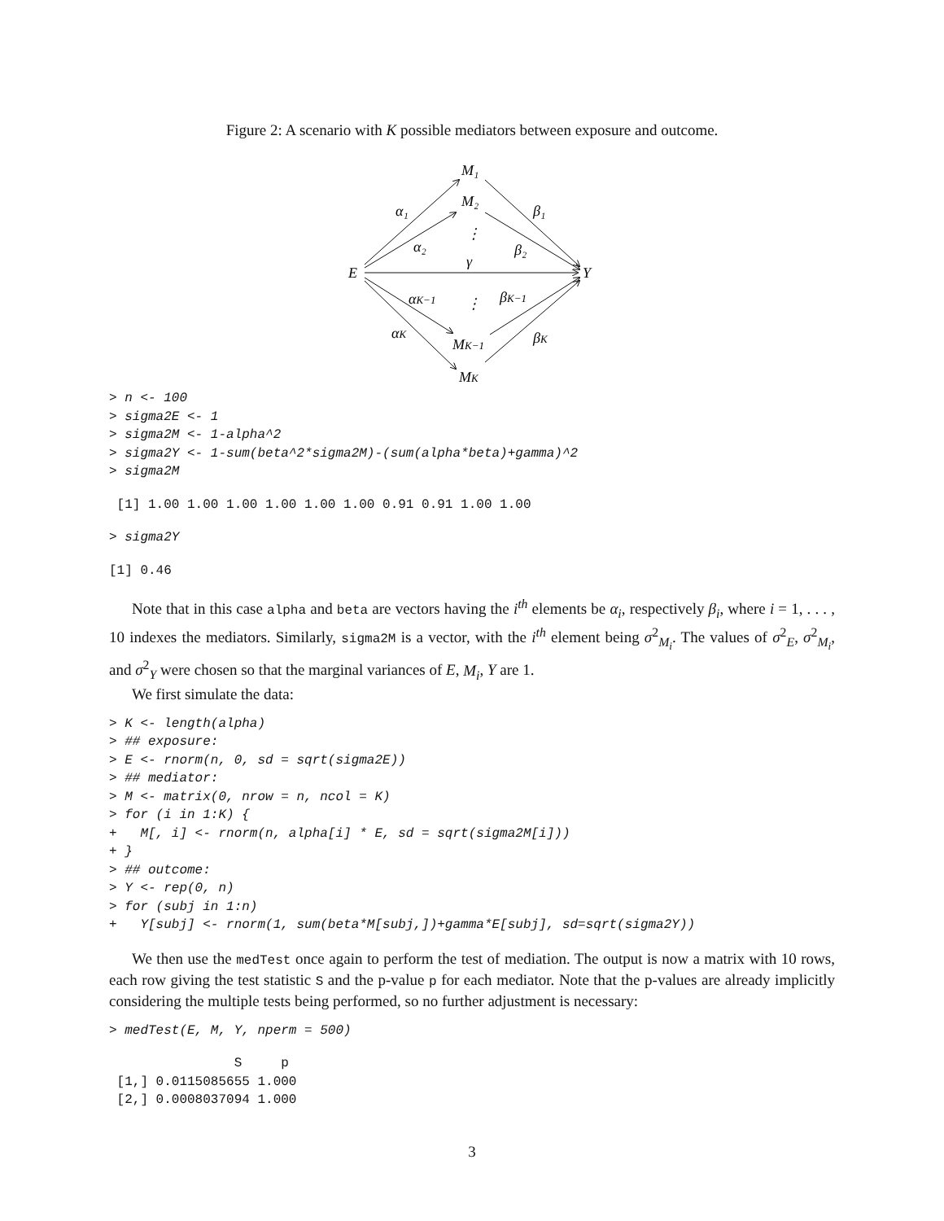Figure 2: A scenario with K possible mediators between exposure and outcome.
M₁
M₂
⋮
E
Y
γ
α₁
α₂
β₁
β₂
αK−1
⋮
βK−1
αK
βK
MK−1
MK
> n <- 100
> sigma2E <- 1
> sigma2M <- 1-alpha^2
> sigma2Y <- 1-sum(beta^2*sigma2M)-(sum(alpha*beta)+gamma)^2
> sigma2M
 [1] 1.00 1.00 1.00 1.00 1.00 1.00 0.91 0.91 1.00 1.00
> sigma2Y
[1] 0.46
Note that in this case alpha and beta are vectors having the i<sup>th</sup> elements be α<sub>i</sub>, respectively β<sub>i</sub>, where i = 1, . . . , 10 indexes the mediators. Similarly, sigma2M is a vector, with the i<sup>th</sup> element being σ<sup>2</sup><sub>M<sub>i</sub></sub>. The values of σ<sup>2</sup><sub>E</sub>, σ<sup>2</sup><sub>M<sub>i</sub></sub>, and σ<sup>2</sup><sub>Y</sub> were chosen so that the marginal variances of E, M<sub>i</sub>, Y are 1.
We first simulate the data:
> K <- length(alpha)
> ## exposure:
> E <- rnorm(n, 0, sd = sqrt(sigma2E))
> ## mediator:
> M <- matrix(0, nrow = n, ncol = K)
> for (i in 1:K) {
+   M[, i] <- rnorm(n, alpha[i] * E, sd = sqrt(sigma2M[i]))
+ }
> ## outcome:
> Y <- rep(0, n)
> for (subj in 1:n)
+   Y[subj] <- rnorm(1, sum(beta*M[subj,])+gamma*E[subj], sd=sqrt(sigma2Y))
We then use the medTest once again to perform the test of mediation. The output is now a matrix with 10 rows, each row giving the test statistic S and the p-value p for each mediator. Note that the p-values are already implicitly considering the multiple tests being performed, so no further adjustment is necessary:
> medTest(E, M, Y, nperm = 500)
                S     p
 [1,] 0.0115085655 1.000
 [2,] 0.0008037094 1.000
3